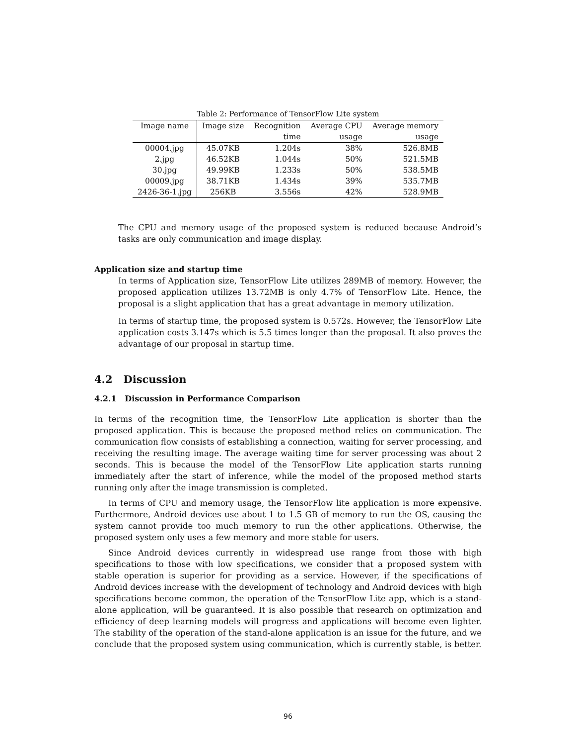Table 2: Performance of TensorFlow Lite system
| Image name | Image size | Recognition | Average CPU | Average memory |
| --- | --- | --- | --- | --- |
| | | time | usage | usage |
| 00004.jpg | 45.07KB | 1.204s | 38% | 526.8MB |
| 2.jpg | 46.52KB | 1.044s | 50% | 521.5MB |
| 30.jpg | 49.99KB | 1.233s | 50% | 538.5MB |
| 00009.jpg | 38.71KB | 1.434s | 39% | 535.7MB |
| 2426-36-1.jpg | 256KB | 3.556s | 42% | 528.9MB |
The CPU and memory usage of the proposed system is reduced because Android’s tasks are only communication and image display.
Application size and startup time
In terms of Application size, TensorFlow Lite utilizes 289MB of memory. However, the proposed application utilizes 13.72MB is only 4.7% of TensorFlow Lite. Hence, the proposal is a slight application that has a great advantage in memory utilization.
In terms of startup time, the proposed system is 0.572s. However, the TensorFlow Lite application costs 3.147s which is 5.5 times longer than the proposal. It also proves the advantage of our proposal in startup time.
4.2 Discussion
4.2.1 Discussion in Performance Comparison
In terms of the recognition time, the TensorFlow Lite application is shorter than the proposed application. This is because the proposed method relies on communication. The communication flow consists of establishing a connection, waiting for server processing, and receiving the resulting image. The average waiting time for server processing was about 2 seconds. This is because the model of the TensorFlow Lite application starts running immediately after the start of inference, while the model of the proposed method starts running only after the image transmission is completed.
In terms of CPU and memory usage, the TensorFlow lite application is more expensive. Furthermore, Android devices use about 1 to 1.5 GB of memory to run the OS, causing the system cannot provide too much memory to run the other applications. Otherwise, the proposed system only uses a few memory and more stable for users.
Since Android devices currently in widespread use range from those with high specifications to those with low specifications, we consider that a proposed system with stable operation is superior for providing as a service. However, if the specifications of Android devices increase with the development of technology and Android devices with high specifications become common, the operation of the TensorFlow Lite app, which is a stand-alone application, will be guaranteed. It is also possible that research on optimization and efficiency of deep learning models will progress and applications will become even lighter. The stability of the operation of the stand-alone application is an issue for the future, and we conclude that the proposed system using communication, which is currently stable, is better.
96